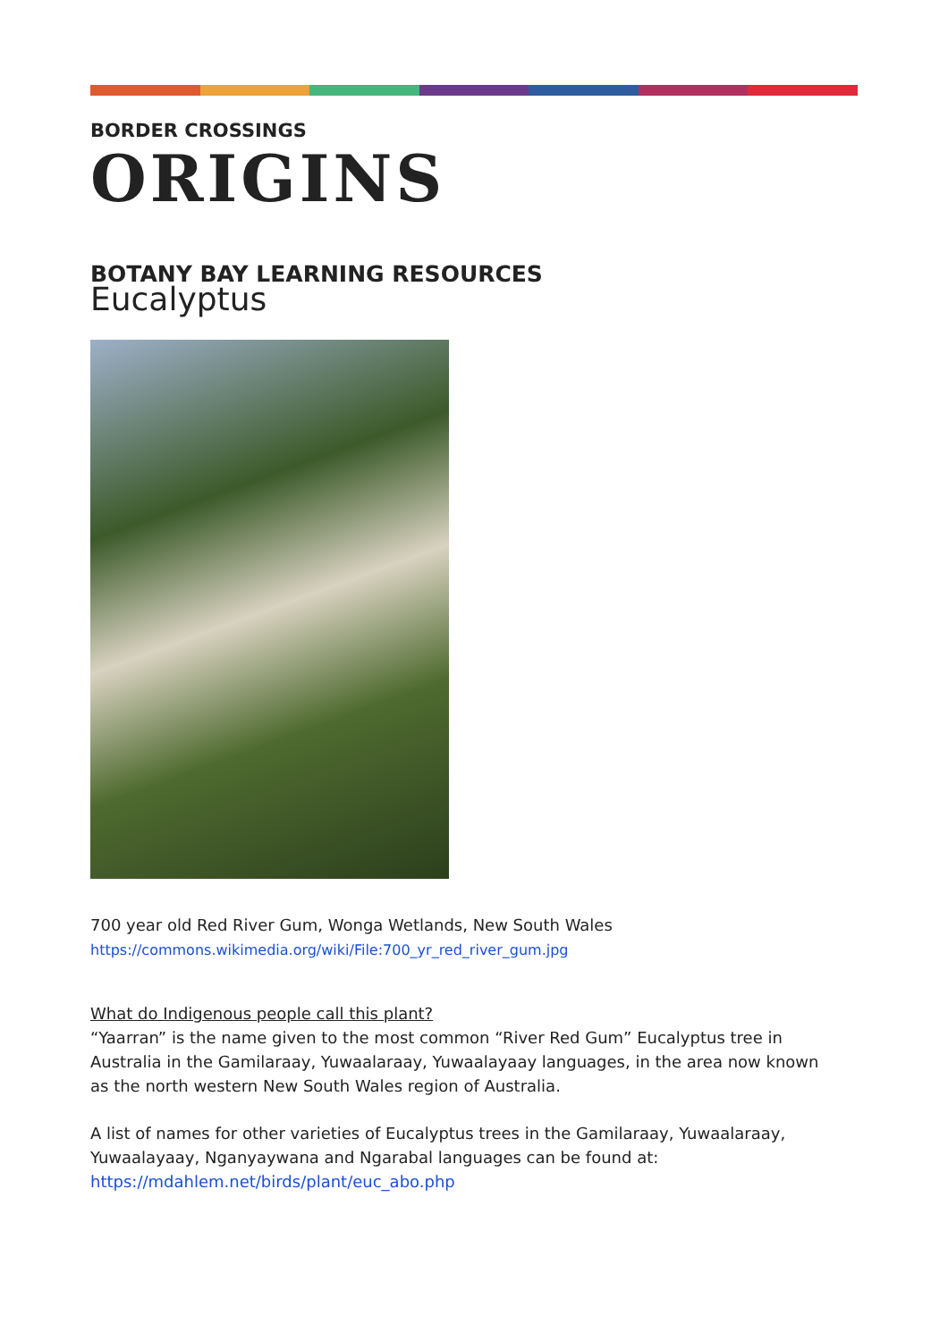BORDER CROSSINGS
ORIGINS
BOTANY BAY LEARNING RESOURCES
Eucalyptus
700 year old Red River Gum, Wonga Wetlands, New South Wales
https://commons.wikimedia.org/wiki/File:700_yr_red_river_gum.jpg
What do Indigenous people call this plant?
“Yaarran” is the name given to the most common “River Red Gum” Eucalyptus tree in Australia in the Gamilaraay, Yuwaalaraay, Yuwaalayaay languages, in the area now known as the north western New South Wales region of Australia.
A list of names for other varieties of Eucalyptus trees in the Gamilaraay, Yuwaalaraay, Yuwaalayaay, Nganyaywana and Ngarabal languages can be found at:
https://mdahlem.net/birds/plant/euc_abo.php